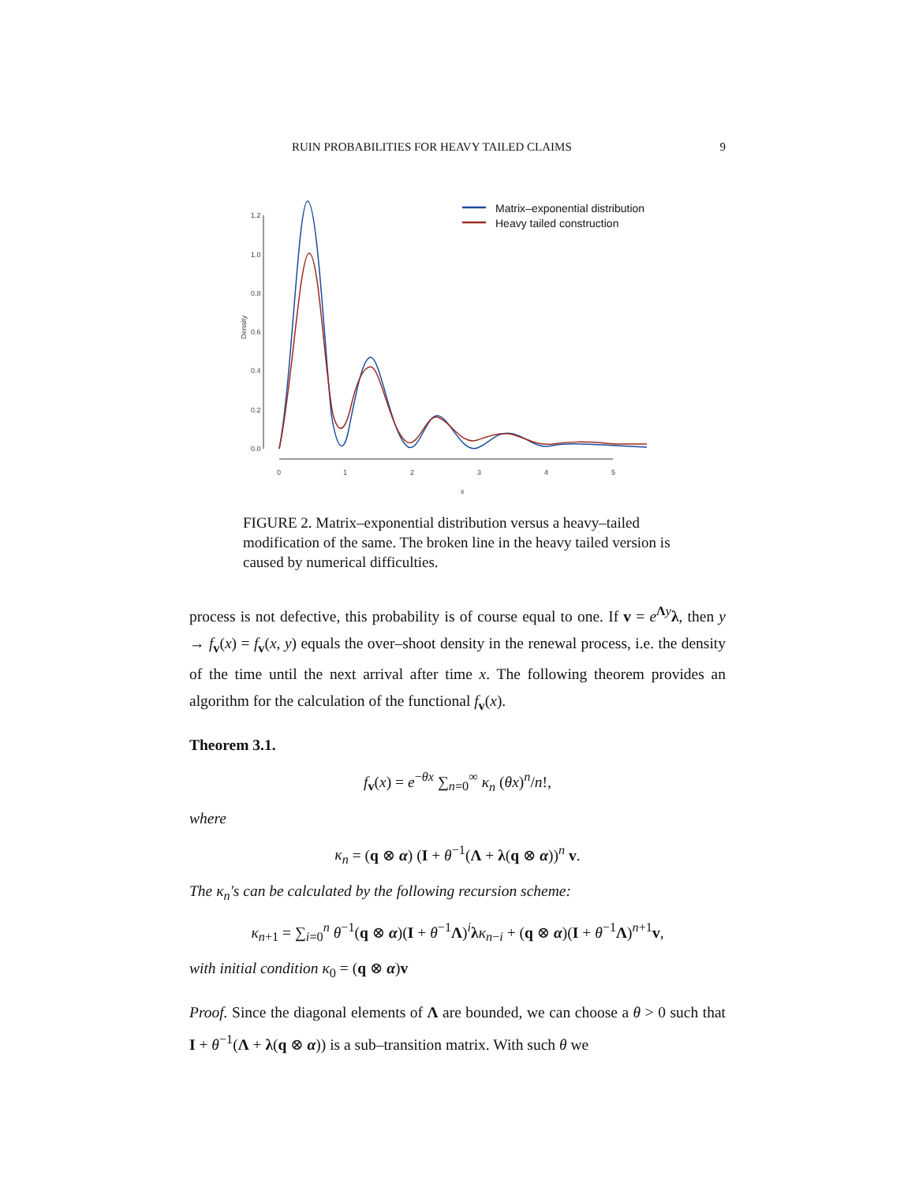RUIN PROBABILITIES FOR HEAVY TAILED CLAIMS 9
1.2
1.0
0.8
0.6
0.4
0.2
0.0
Density
0
1
2
3
4
5
x
Matrix–exponential distribution
Heavy tailed construction
FIGURE 2. Matrix–exponential distribution versus a heavy–tailed modification of the same. The broken line in the heavy tailed version is caused by numerical difficulties.
process is not defective, this probability is of course equal to one. If v = e<sup>Λy</sup>λ, then y → f<sub>v</sub>(x) = f<sub>v</sub>(x, y) equals the over–shoot density in the renewal process, i.e. the density of the time until the next arrival after time x. The following theorem provides an algorithm for the calculation of the functional f<sub>v</sub>(x).
Theorem 3.1.
f<sub>v</sub>(x) = e<sup>−θx</sup> ∑<sub>n=0</sub><sup>∞</sup> κ<sub>n</sub> (θx)<sup>n</sup>/n!,
where
κ<sub>n</sub> = (q ⊗ α) (I + θ<sup>−1</sup>(Λ + λ(q ⊗ α))<sup>n</sup> v.
The κ<sub>n</sub>'s can be calculated by the following recursion scheme:
κ<sub>n+1</sub> = ∑<sub>i=0</sub><sup>n</sup> θ<sup>−1</sup>(q ⊗ α)(I + θ<sup>−1</sup>Λ)<sup>i</sup>λκ<sub>n−i</sub> + (q ⊗ α)(I + θ<sup>−1</sup>Λ)<sup>n+1</sup>v,
with initial condition κ<sub>0</sub> = (q ⊗ α)v
Proof. Since the diagonal elements of Λ are bounded, we can choose a θ > 0 such that I + θ<sup>−1</sup>(Λ + λ(q ⊗ α)) is a sub–transition matrix. With such θ we